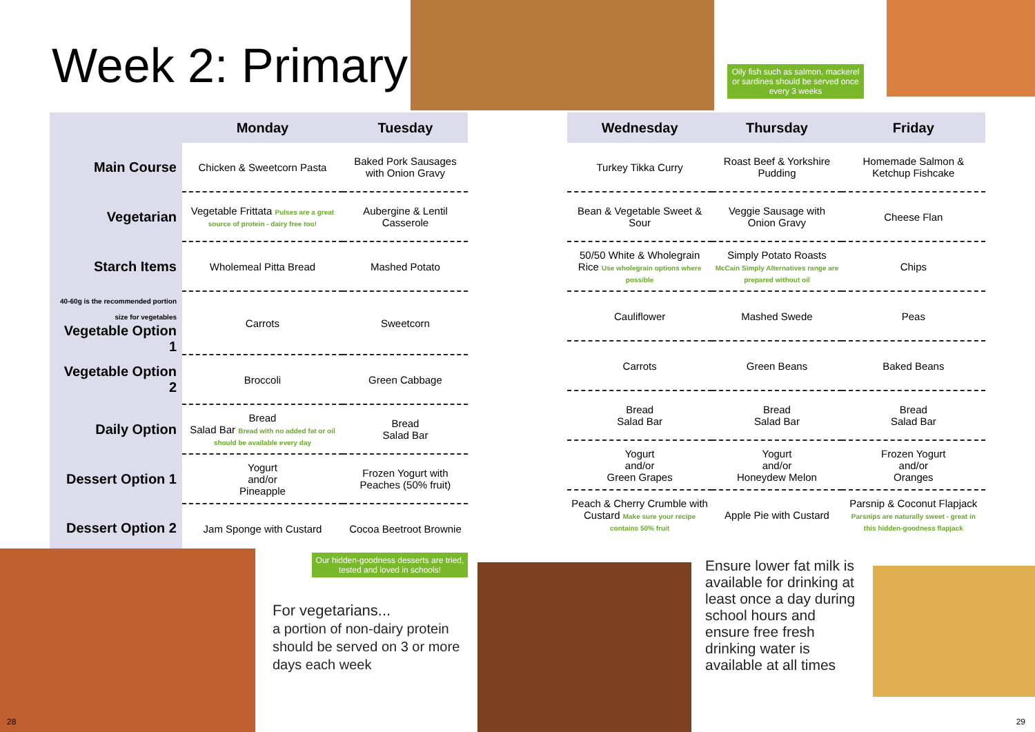Week 2: Primary
Oily fish such as salmon, mackerel or sardines should be served once every 3 weeks
| | Monday | Tuesday |
| --- | --- | --- |
| Main Course | Chicken & Sweetcorn Pasta | Baked Pork Sausages with Onion Gravy |
| Vegetarian | Vegetable Frittata Pulses are a great source of protein - dairy free too! | Aubergine & Lentil Casserole |
| Starch Items | Wholemeal Pitta Bread | Mashed Potato |
| 40-60g is the recommended portion size for vegetables Vegetable Option 1 | Carrots | Sweetcorn |
| Vegetable Option 2 | Broccoli | Green Cabbage |
| Daily Option | Bread Salad Bar Bread with no added fat or oil should be available every day | Bread Salad Bar |
| Dessert Option 1 | Yogurt and/or Pineapple | Frozen Yogurt with Peaches (50% fruit) |
| Dessert Option 2 | Jam Sponge with Custard | Cocoa Beetroot Brownie |
| Wednesday | Thursday | Friday |
| --- | --- | --- |
| Turkey Tikka Curry | Roast Beef & Yorkshire Pudding | Homemade Salmon & Ketchup Fishcake |
| Bean & Vegetable Sweet & Sour | Veggie Sausage with Onion Gravy | Cheese Flan |
| 50/50 White & Wholegrain Rice Use wholegrain options where possible | Simply Potato Roasts McCain Simply Alternatives range are prepared without oil | Chips |
| Cauliflower | Mashed Swede | Peas |
| Carrots | Green Beans | Baked Beans |
| Bread Salad Bar | Bread Salad Bar | Bread Salad Bar |
| Yogurt and/or Green Grapes | Yogurt and/or Honeydew Melon | Frozen Yogurt and/or Oranges |
| Peach & Cherry Crumble with Custard Make sure your recipe contains 50% fruit | Apple Pie with Custard | Parsnip & Coconut Flapjack Parsnips are naturally sweet - great in this hidden-goodness flapjack |
Our hidden-goodness desserts are tried, tested and loved in schools!
For vegetarians...
a portion of non-dairy protein should be served on 3 or more days each week
Ensure lower fat milk is available for drinking at least once a day during school hours and ensure free fresh drinking water is available at all times
28 29